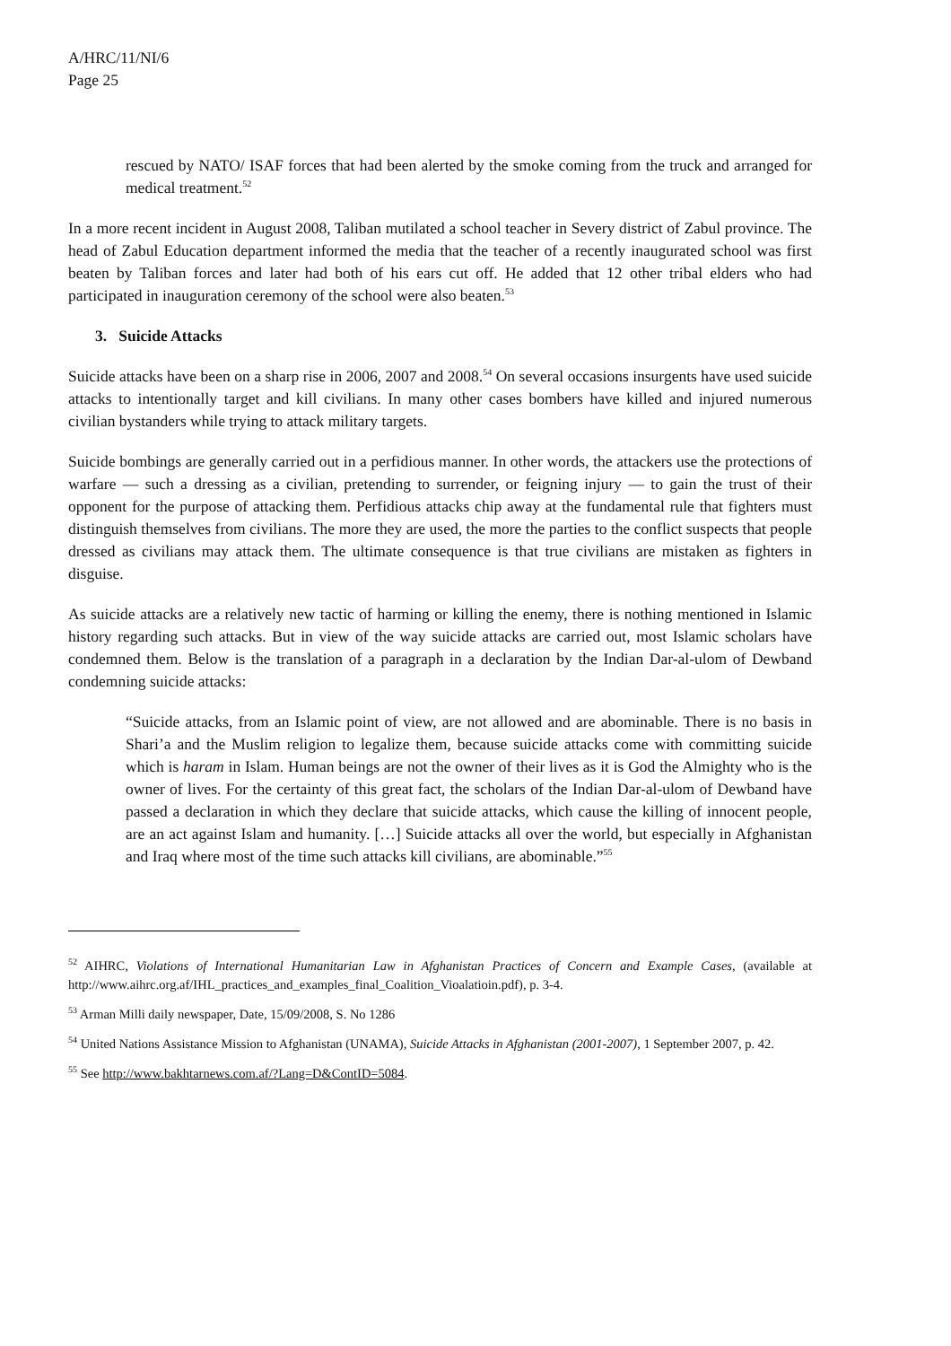A/HRC/11/NI/6
Page 25
rescued by NATO/ ISAF forces that had been alerted by the smoke coming from the truck and arranged for medical treatment.<sup>52</sup>
In a more recent incident in August 2008, Taliban mutilated a school teacher in Severy district of Zabul province. The head of Zabul Education department informed the media that the teacher of a recently inaugurated school was first beaten by Taliban forces and later had both of his ears cut off. He added that 12 other tribal elders who had participated in inauguration ceremony of the school were also beaten.<sup>53</sup>
3. Suicide Attacks
Suicide attacks have been on a sharp rise in 2006, 2007 and 2008.<sup>54</sup> On several occasions insurgents have used suicide attacks to intentionally target and kill civilians. In many other cases bombers have killed and injured numerous civilian bystanders while trying to attack military targets.
Suicide bombings are generally carried out in a perfidious manner. In other words, the attackers use the protections of warfare — such a dressing as a civilian, pretending to surrender, or feigning injury — to gain the trust of their opponent for the purpose of attacking them. Perfidious attacks chip away at the fundamental rule that fighters must distinguish themselves from civilians. The more they are used, the more the parties to the conflict suspects that people dressed as civilians may attack them. The ultimate consequence is that true civilians are mistaken as fighters in disguise.
As suicide attacks are a relatively new tactic of harming or killing the enemy, there is nothing mentioned in Islamic history regarding such attacks. But in view of the way suicide attacks are carried out, most Islamic scholars have condemned them. Below is the translation of a paragraph in a declaration by the Indian Dar-al-ulom of Dewband condemning suicide attacks:
“Suicide attacks, from an Islamic point of view, are not allowed and are abominable. There is no basis in Shari’a and the Muslim religion to legalize them, because suicide attacks come with committing suicide which is haram in Islam. Human beings are not the owner of their lives as it is God the Almighty who is the owner of lives. For the certainty of this great fact, the scholars of the Indian Dar-al-ulom of Dewband have passed a declaration in which they declare that suicide attacks, which cause the killing of innocent people, are an act against Islam and humanity. […] Suicide attacks all over the world, but especially in Afghanistan and Iraq where most of the time such attacks kill civilians, are abominable.”<sup>55</sup>
<sup>52</sup> AIHRC, Violations of International Humanitarian Law in Afghanistan Practices of Concern and Example Cases, (available at http://www.aihrc.org.af/IHL_practices_and_examples_final_Coalition_Vioalatioin.pdf), p. 3-4.
<sup>53</sup> Arman Milli daily newspaper, Date, 15/09/2008, S. No 1286
<sup>54</sup> United Nations Assistance Mission to Afghanistan (UNAMA), Suicide Attacks in Afghanistan (2001-2007), 1 September 2007, p. 42.
<sup>55</sup> See http://www.bakhtarnews.com.af/?Lang=D&ContID=5084.